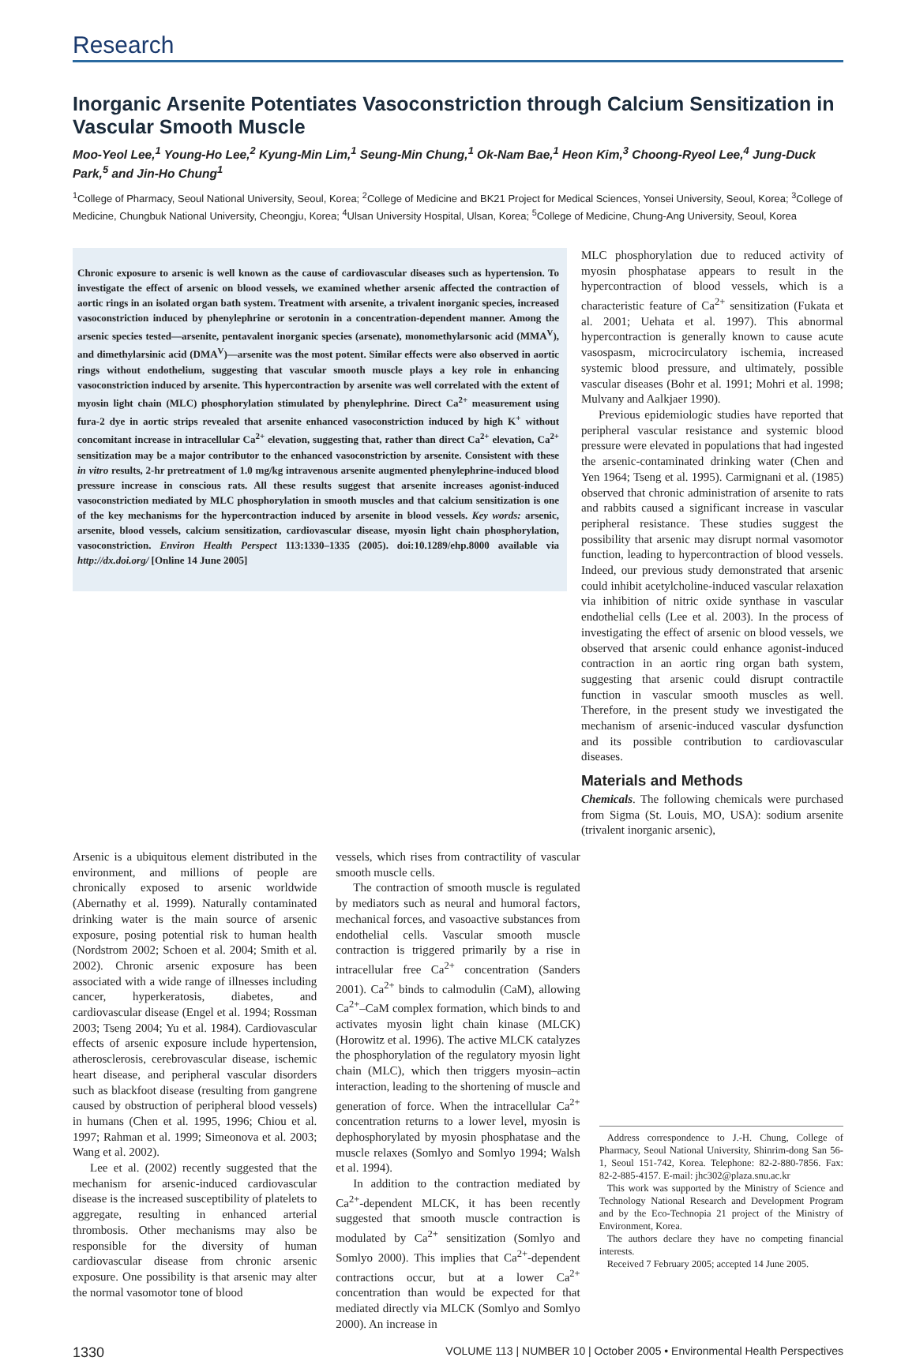Research
Inorganic Arsenite Potentiates Vasoconstriction through Calcium Sensitization in Vascular Smooth Muscle
Moo-Yeol Lee,<sup>1</sup> Young-Ho Lee,<sup>2</sup> Kyung-Min Lim,<sup>1</sup> Seung-Min Chung,<sup>1</sup> Ok-Nam Bae,<sup>1</sup> Heon Kim,<sup>3</sup> Choong-Ryeol Lee,<sup>4</sup> Jung-Duck Park,<sup>5</sup> and Jin-Ho Chung<sup>1</sup>
<sup>1</sup> College of Pharmacy, Seoul National University, Seoul, Korea; <sup>2</sup>College of Medicine and BK21 Project for Medical Sciences, Yonsei University, Seoul, Korea; <sup>3</sup>College of Medicine, Chungbuk National University, Cheongju, Korea; <sup>4</sup>Ulsan University Hospital, Ulsan, Korea; <sup>5</sup>College of Medicine, Chung-Ang University, Seoul, Korea
Chronic exposure to arsenic is well known as the cause of cardiovascular diseases such as hypertension. To investigate the effect of arsenic on blood vessels, we examined whether arsenic affected the contraction of aortic rings in an isolated organ bath system. Treatment with arsenite, a trivalent inorganic species, increased vasoconstriction induced by phenylephrine or serotonin in a concentration-dependent manner. Among the arsenic species tested—arsenite, pentavalent inorganic species (arsenate), monomethylarsonic acid (MMA<sup>V</sup>), and dimethylarsinic acid (DMA<sup>V</sup>)—arsenite was the most potent. Similar effects were also observed in aortic rings without endothelium, suggesting that vascular smooth muscle plays a key role in enhancing vasoconstriction induced by arsenite. This hypercontraction by arsenite was well correlated with the extent of myosin light chain (MLC) phosphorylation stimulated by phenylephrine. Direct Ca<sup>2+</sup> measurement using fura-2 dye in aortic strips revealed that arsenite enhanced vasoconstriction induced by high K<sup>+</sup> without concomitant increase in intracellular Ca<sup>2+</sup> elevation, suggesting that, rather than direct Ca<sup>2+</sup> elevation, Ca<sup>2+</sup> sensitization may be a major contributor to the enhanced vasoconstriction by arsenite. Consistent with these in vitro results, 2-hr pretreatment of 1.0 mg/kg intravenous arsenite augmented phenylephrine-induced blood pressure increase in conscious rats. All these results suggest that arsenite increases agonist-induced vasoconstriction mediated by MLC phosphorylation in smooth muscles and that calcium sensitization is one of the key mechanisms for the hypercontraction induced by arsenite in blood vessels. Key words: arsenic, arsenite, blood vessels, calcium sensitization, cardiovascular disease, myosin light chain phosphorylation, vasoconstriction. Environ Health Perspect 113:1330–1335 (2005). doi:10.1289/ehp.8000 available via http://dx.doi.org/ [Online 14 June 2005]
MLC phosphorylation due to reduced activity of myosin phosphatase appears to result in the hypercontraction of blood vessels, which is a characteristic feature of Ca<sup>2+</sup> sensitization (Fukata et al. 2001; Uehata et al. 1997). This abnormal hypercontraction is generally known to cause acute vasospasm, microcirculatory ischemia, increased systemic blood pressure, and ultimately, possible vascular diseases (Bohr et al. 1991; Mohri et al. 1998; Mulvany and Aalkjaer 1990).
Previous epidemiologic studies have reported that peripheral vascular resistance and systemic blood pressure were elevated in populations that had ingested the arsenic-contaminated drinking water (Chen and Yen 1964; Tseng et al. 1995). Carmignani et al. (1985) observed that chronic administration of arsenite to rats and rabbits caused a significant increase in vascular peripheral resistance. These studies suggest the possibility that arsenic may disrupt normal vasomotor function, leading to hypercontraction of blood vessels. Indeed, our previous study demonstrated that arsenic could inhibit acetylcholine-induced vascular relaxation via inhibition of nitric oxide synthase in vascular endothelial cells (Lee et al. 2003). In the process of investigating the effect of arsenic on blood vessels, we observed that arsenic could enhance agonist-induced contraction in an aortic ring organ bath system, suggesting that arsenic could disrupt contractile function in vascular smooth muscles as well. Therefore, in the present study we investigated the mechanism of arsenic-induced vascular dysfunction and its possible contribution to cardiovascular diseases.
Materials and Methods
Chemicals. The following chemicals were purchased from Sigma (St. Louis, MO, USA): sodium arsenite (trivalent inorganic arsenic),
Arsenic is a ubiquitous element distributed in the environment, and millions of people are chronically exposed to arsenic worldwide (Abernathy et al. 1999). Naturally contaminated drinking water is the main source of arsenic exposure, posing potential risk to human health (Nordstrom 2002; Schoen et al. 2004; Smith et al. 2002). Chronic arsenic exposure has been associated with a wide range of illnesses including cancer, hyperkeratosis, diabetes, and cardiovascular disease (Engel et al. 1994; Rossman 2003; Tseng 2004; Yu et al. 1984). Cardiovascular effects of arsenic exposure include hypertension, atherosclerosis, cerebrovascular disease, ischemic heart disease, and peripheral vascular disorders such as blackfoot disease (resulting from gangrene caused by obstruction of peripheral blood vessels) in humans (Chen et al. 1995, 1996; Chiou et al. 1997; Rahman et al. 1999; Simeonova et al. 2003; Wang et al. 2002).
Lee et al. (2002) recently suggested that the mechanism for arsenic-induced cardiovascular disease is the increased susceptibility of platelets to aggregate, resulting in enhanced arterial thrombosis. Other mechanisms may also be responsible for the diversity of human cardiovascular disease from chronic arsenic exposure. One possibility is that arsenic may alter the normal vasomotor tone of blood
vessels, which rises from contractility of vascular smooth muscle cells.
The contraction of smooth muscle is regulated by mediators such as neural and humoral factors, mechanical forces, and vasoactive substances from endothelial cells. Vascular smooth muscle contraction is triggered primarily by a rise in intracellular free Ca<sup>2+</sup> concentration (Sanders 2001). Ca<sup>2+</sup> binds to calmodulin (CaM), allowing Ca<sup>2+</sup>–CaM complex formation, which binds to and activates myosin light chain kinase (MLCK) (Horowitz et al. 1996). The active MLCK catalyzes the phosphorylation of the regulatory myosin light chain (MLC), which then triggers myosin–actin interaction, leading to the shortening of muscle and generation of force. When the intracellular Ca<sup>2+</sup> concentration returns to a lower level, myosin is dephosphorylated by myosin phosphatase and the muscle relaxes (Somlyo and Somlyo 1994; Walsh et al. 1994).
In addition to the contraction mediated by Ca<sup>2+</sup>-dependent MLCK, it has been recently suggested that smooth muscle contraction is modulated by Ca<sup>2+</sup> sensitization (Somlyo and Somlyo 2000). This implies that Ca<sup>2+</sup>-dependent contractions occur, but at a lower Ca<sup>2+</sup> concentration than would be expected for that mediated directly via MLCK (Somlyo and Somlyo 2000). An increase in
Address correspondence to J.-H. Chung, College of Pharmacy, Seoul National University, Shinrim-dong San 56-1, Seoul 151-742, Korea. Telephone: 82-2-880-7856. Fax: 82-2-885-4157. E-mail: jhc302@plaza.snu.ac.kr
This work was supported by the Ministry of Science and Technology National Research and Development Program and by the Eco-Technopia 21 project of the Ministry of Environment, Korea.
The authors declare they have no competing financial interests.
Received 7 February 2005; accepted 14 June 2005.
1330 VOLUME 113 | NUMBER 10 | October 2005 • Environmental Health Perspectives